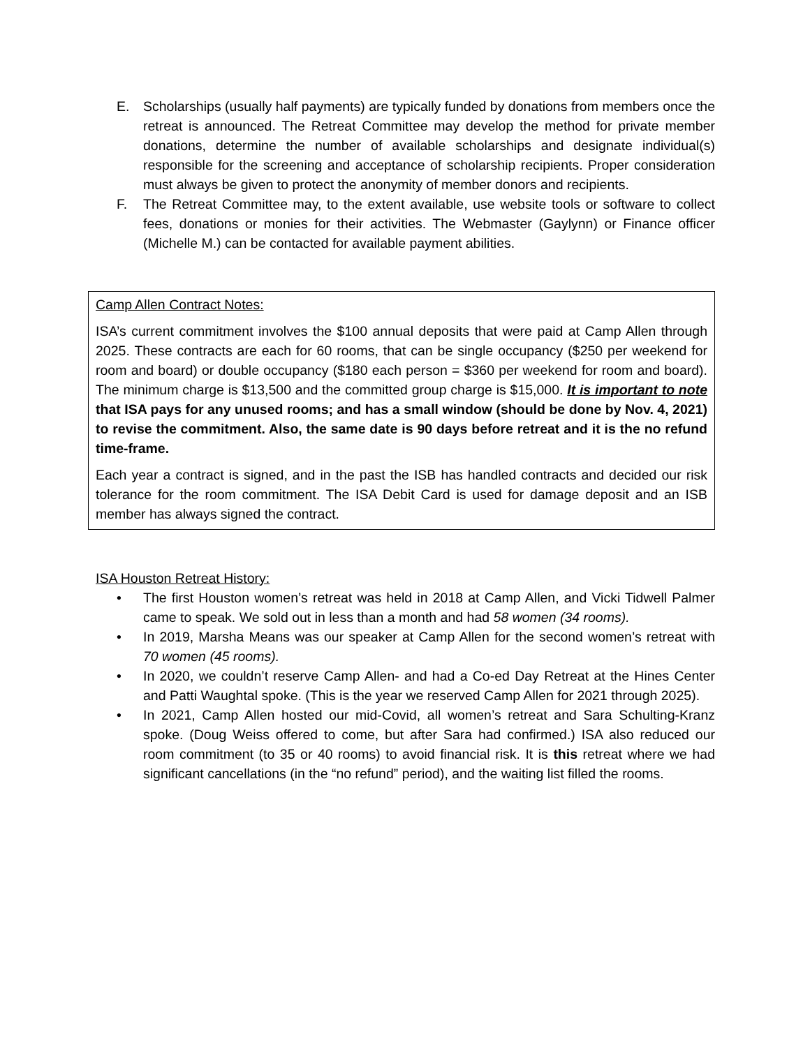E. Scholarships (usually half payments) are typically funded by donations from members once the retreat is announced. The Retreat Committee may develop the method for private member donations, determine the number of available scholarships and designate individual(s) responsible for the screening and acceptance of scholarship recipients. Proper consideration must always be given to protect the anonymity of member donors and recipients.
F. The Retreat Committee may, to the extent available, use website tools or software to collect fees, donations or monies for their activities. The Webmaster (Gaylynn) or Finance officer (Michelle M.) can be contacted for available payment abilities.
Camp Allen Contract Notes:
ISA’s current commitment involves the $100 annual deposits that were paid at Camp Allen through 2025. These contracts are each for 60 rooms, that can be single occupancy ($250 per weekend for room and board) or double occupancy ($180 each person = $360 per weekend for room and board). The minimum charge is $13,500 and the committed group charge is $15,000. It is important to note that ISA pays for any unused rooms; and has a small window (should be done by Nov. 4, 2021) to revise the commitment. Also, the same date is 90 days before retreat and it is the no refund time-frame.
Each year a contract is signed, and in the past the ISB has handled contracts and decided our risk tolerance for the room commitment. The ISA Debit Card is used for damage deposit and an ISB member has always signed the contract.
ISA Houston Retreat History:
• The first Houston women’s retreat was held in 2018 at Camp Allen, and Vicki Tidwell Palmer came to speak. We sold out in less than a month and had 58 women (34 rooms).
• In 2019, Marsha Means was our speaker at Camp Allen for the second women’s retreat with 70 women (45 rooms).
• In 2020, we couldn’t reserve Camp Allen- and had a Co-ed Day Retreat at the Hines Center and Patti Waughtal spoke. (This is the year we reserved Camp Allen for 2021 through 2025).
• In 2021, Camp Allen hosted our mid-Covid, all women’s retreat and Sara Schulting-Kranz spoke. (Doug Weiss offered to come, but after Sara had confirmed.) ISA also reduced our room commitment (to 35 or 40 rooms) to avoid financial risk. It is this retreat where we had significant cancellations (in the “no refund” period), and the waiting list filled the rooms.